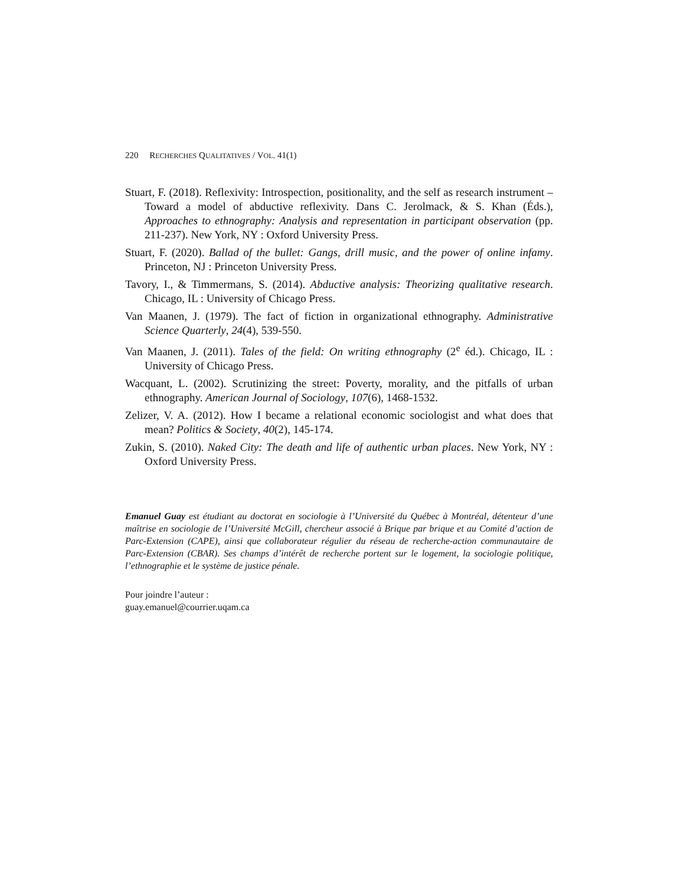220 RECHERCHES QUALITATIVES / VOL. 41(1)
Stuart, F. (2018). Reflexivity: Introspection, positionality, and the self as research instrument – Toward a model of abductive reflexivity. Dans C. Jerolmack, & S. Khan (Éds.), Approaches to ethnography: Analysis and representation in participant observation (pp. 211-237). New York, NY : Oxford University Press.
Stuart, F. (2020). Ballad of the bullet: Gangs, drill music, and the power of online infamy. Princeton, NJ : Princeton University Press.
Tavory, I., & Timmermans, S. (2014). Abductive analysis: Theorizing qualitative research. Chicago, IL : University of Chicago Press.
Van Maanen, J. (1979). The fact of fiction in organizational ethnography. Administrative Science Quarterly, 24(4), 539-550.
Van Maanen, J. (2011). Tales of the field: On writing ethnography (2<sup>e</sup> éd.). Chicago, IL : University of Chicago Press.
Wacquant, L. (2002). Scrutinizing the street: Poverty, morality, and the pitfalls of urban ethnography. American Journal of Sociology, 107(6), 1468-1532.
Zelizer, V. A. (2012). How I became a relational economic sociologist and what does that mean? Politics & Society, 40(2), 145-174.
Zukin, S. (2010). Naked City: The death and life of authentic urban places. New York, NY : Oxford University Press.
Emanuel Guay est étudiant au doctorat en sociologie à l’Université du Québec à Montréal, détenteur d’une maîtrise en sociologie de l’Université McGill, chercheur associé à Brique par brique et au Comité d’action de Parc-Extension (CAPE), ainsi que collaborateur régulier du réseau de recherche-action communautaire de Parc-Extension (CBAR). Ses champs d’intérêt de recherche portent sur le logement, la sociologie politique, l’ethnographie et le système de justice pénale.
Pour joindre l’auteur :
guay.emanuel@courrier.uqam.ca